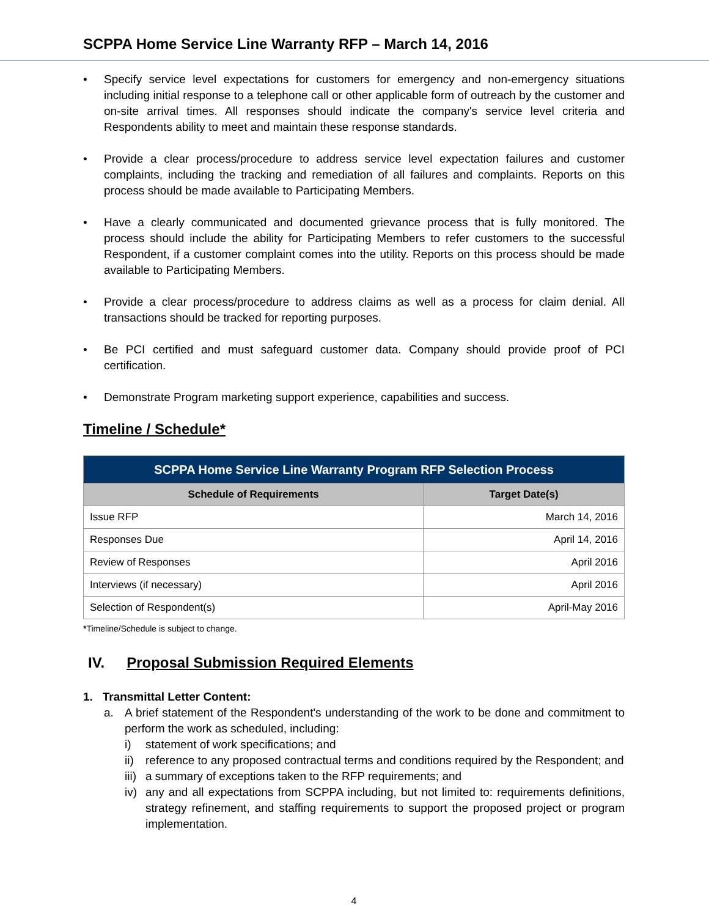SCPPA Home Service Line Warranty RFP – March 14, 2016
• Specify service level expectations for customers for emergency and non-emergency situations including initial response to a telephone call or other applicable form of outreach by the customer and on-site arrival times. All responses should indicate the company's service level criteria and Respondents ability to meet and maintain these response standards.
• Provide a clear process/procedure to address service level expectation failures and customer complaints, including the tracking and remediation of all failures and complaints. Reports on this process should be made available to Participating Members.
• Have a clearly communicated and documented grievance process that is fully monitored. The process should include the ability for Participating Members to refer customers to the successful Respondent, if a customer complaint comes into the utility. Reports on this process should be made available to Participating Members.
• Provide a clear process/procedure to address claims as well as a process for claim denial. All transactions should be tracked for reporting purposes.
• Be PCI certified and must safeguard customer data. Company should provide proof of PCI certification.
• Demonstrate Program marketing support experience, capabilities and success.
Timeline / Schedule*
| SCPPA Home Service Line Warranty Program RFP Selection Process | |
| --- | --- |
| Schedule of Requirements | Target Date(s) |
| Issue RFP | March 14, 2016 |
| Responses Due | April 14, 2016 |
| Review of Responses | April 2016 |
| Interviews (if necessary) | April 2016 |
| Selection of Respondent(s) | April-May 2016 |
*Timeline/Schedule is subject to change.
IV. Proposal Submission Required Elements
1. Transmittal Letter Content:
a. A brief statement of the Respondent's understanding of the work to be done and commitment to perform the work as scheduled, including:
i) statement of work specifications; and
ii) reference to any proposed contractual terms and conditions required by the Respondent; and
iii) a summary of exceptions taken to the RFP requirements; and
iv) any and all expectations from SCPPA including, but not limited to: requirements definitions, strategy refinement, and staffing requirements to support the proposed project or program implementation.
4